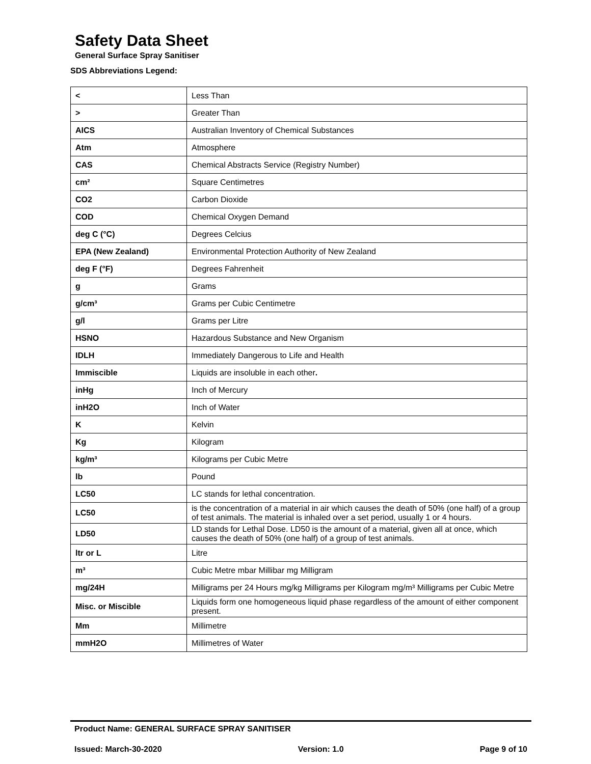Safety Data Sheet
General Surface Spray Sanitiser
SDS Abbreviations Legend:
| < | Less Than |
| > | Greater Than |
| AICS | Australian Inventory of Chemical Substances |
| Atm | Atmosphere |
| CAS | Chemical Abstracts Service (Registry Number) |
| cm² | Square Centimetres |
| CO2 | Carbon Dioxide |
| COD | Chemical Oxygen Demand |
| deg C (°C) | Degrees Celcius |
| EPA (New Zealand) | Environmental Protection Authority of New Zealand |
| deg F (°F) | Degrees Fahrenheit |
| g | Grams |
| g/cm³ | Grams per Cubic Centimetre |
| g/l | Grams per Litre |
| HSNO | Hazardous Substance and New Organism |
| IDLH | Immediately Dangerous to Life and Health |
| Immiscible | Liquids are insoluble in each other . |
| inHg | Inch of Mercury |
| inH2O | Inch of Water |
| K | Kelvin |
| Kg | Kilogram |
| kg/m³ | Kilograms per Cubic Metre |
| lb | Pound |
| LC50 | LC stands for lethal concentration. |
| LC50 | is the concentration of a material in air which causes the death of 50% (one half) of a group of test animals. The material is inhaled over a set period, usually 1 or 4 hours. |
| LD50 | LD stands for Lethal Dose. LD50 is the amount of a material, given all at once, which causes the death of 50% (one half) of a group of test animals. |
| ltr or L | Litre |
| m³ | Cubic Metre mbar Millibar mg Milligram |
| mg/24H | Milligrams per 24 Hours mg/kg Milligrams per Kilogram mg/m³ Milligrams per Cubic Metre |
| Misc. or Miscible | Liquids form one homogeneous liquid phase regardless of the amount of either component present. |
| Mm | Millimetre |
| mmH2O | Millimetres of Water |
Product Name: GENERAL SURFACE SPRAY SANITISER
Issued: March-30-2020 Version: 1.0 Page 9 of 10